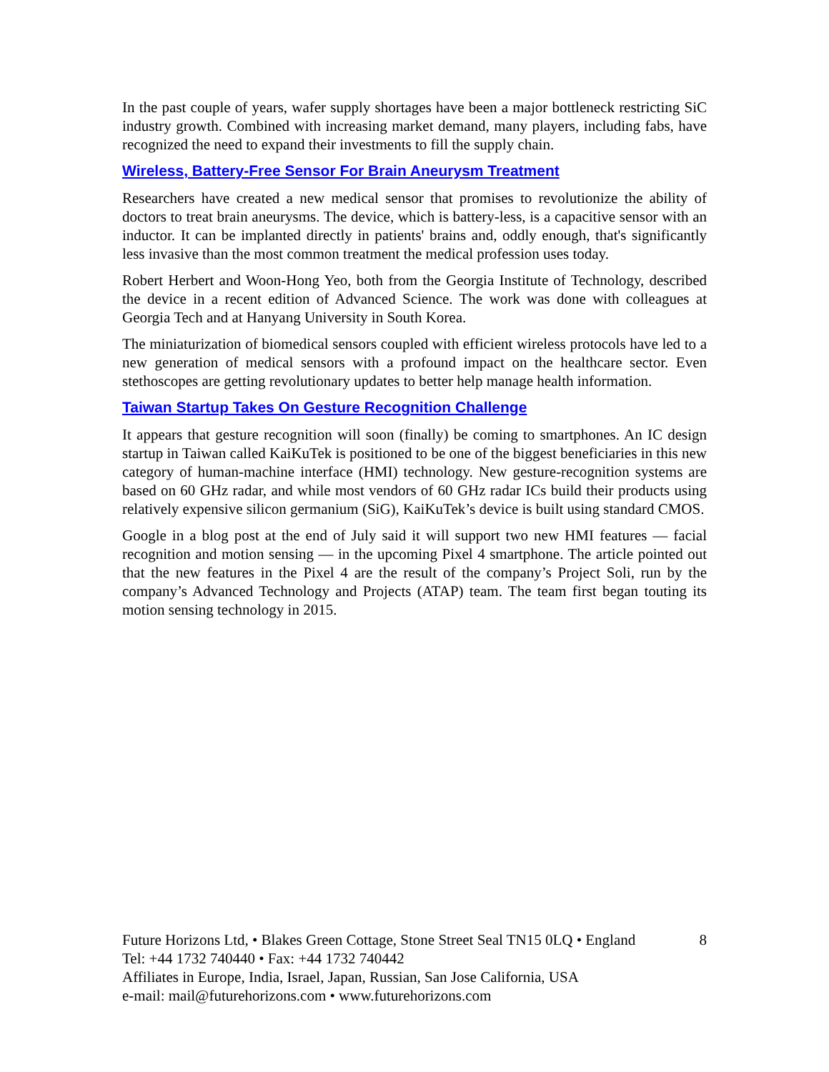In the past couple of years, wafer supply shortages have been a major bottleneck restricting SiC industry growth. Combined with increasing market demand, many players, including fabs, have recognized the need to expand their investments to fill the supply chain.
Wireless, Battery-Free Sensor For Brain Aneurysm Treatment
Researchers have created a new medical sensor that promises to revolutionize the ability of doctors to treat brain aneurysms. The device, which is battery-less, is a capacitive sensor with an inductor. It can be implanted directly in patients' brains and, oddly enough, that's significantly less invasive than the most common treatment the medical profession uses today.
Robert Herbert and Woon-Hong Yeo, both from the Georgia Institute of Technology, described the device in a recent edition of Advanced Science. The work was done with colleagues at Georgia Tech and at Hanyang University in South Korea.
The miniaturization of biomedical sensors coupled with efficient wireless protocols have led to a new generation of medical sensors with a profound impact on the healthcare sector. Even stethoscopes are getting revolutionary updates to better help manage health information.
Taiwan Startup Takes On Gesture Recognition Challenge
It appears that gesture recognition will soon (finally) be coming to smartphones. An IC design startup in Taiwan called KaiKuTek is positioned to be one of the biggest beneficiaries in this new category of human-machine interface (HMI) technology. New gesture-recognition systems are based on 60 GHz radar, and while most vendors of 60 GHz radar ICs build their products using relatively expensive silicon germanium (SiG), KaiKuTek’s device is built using standard CMOS.
Google in a blog post at the end of July said it will support two new HMI features — facial recognition and motion sensing — in the upcoming Pixel 4 smartphone. The article pointed out that the new features in the Pixel 4 are the result of the company’s Project Soli, run by the company’s Advanced Technology and Projects (ATAP) team. The team first began touting its motion sensing technology in 2015.
Future Horizons Ltd, • Blakes Green Cottage, Stone Street Seal TN15 0LQ • England 8
Tel: +44 1732 740440 • Fax: +44 1732 740442
Affiliates in Europe, India, Israel, Japan, Russian, San Jose California, USA
e-mail: mail@futurehorizons.com • www.futurehorizons.com